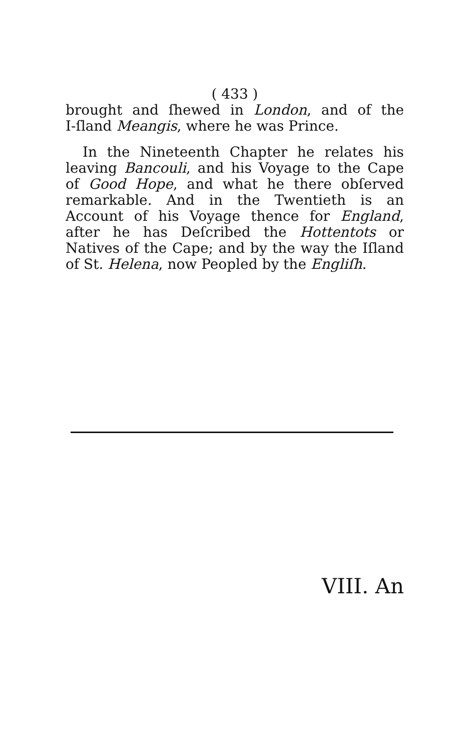( 433 )
brought and ſhewed in London, and of the I‑ſland Meangis, where he was Prince.
In the Nineteenth Chapter he relates his leaving Bancouli, and his Voyage to the Cape of Good Hope, and what he there obſerved remarkable. And in the Twentieth is an Account of his Voyage thence for England, after he has Deſcribed the Hottentots or Natives of the Cape; and by the way the Iſland of St. Helena, now Peopled by the Engliſh.
VIII. An